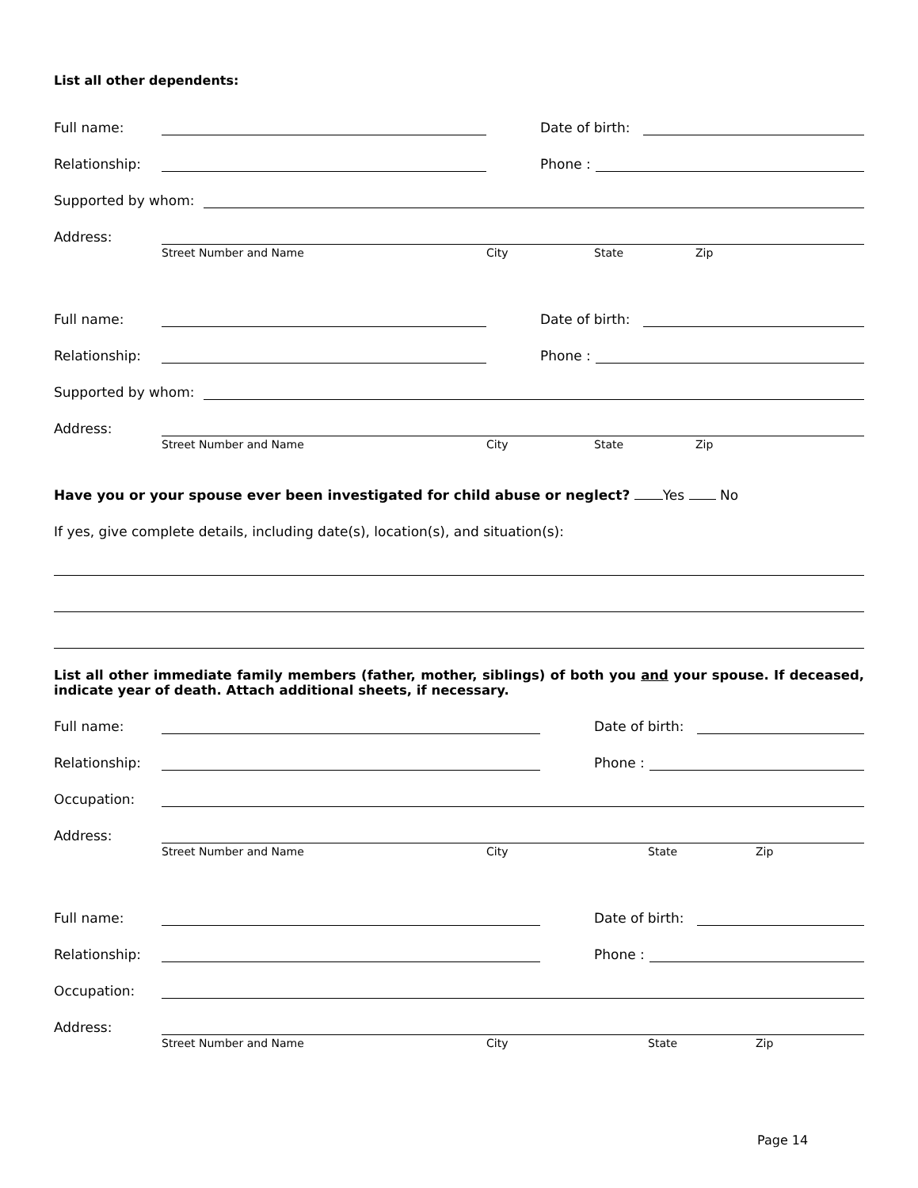List all other dependents:
Full name: Date of birth:
Relationship: Phone :
Supported by whom:
Address:
Street Number and Name City State Zip
Full name: Date of birth:
Relationship: Phone :
Supported by whom:
Address:
Street Number and Name City State Zip
Have you or your spouse ever been investigated for child abuse or neglect? Yes No
If yes, give complete details, including date(s), location(s), and situation(s):
List all other immediate family members (father, mother, siblings) of both you and your spouse. If deceased, indicate year of death. Attach additional sheets, if necessary.
Full name: Date of birth:
Relationship: Phone :
Occupation:
Address:
Street Number and Name City State Zip
Full name: Date of birth:
Relationship: Phone :
Occupation:
Address:
Street Number and Name City State Zip
Page 14